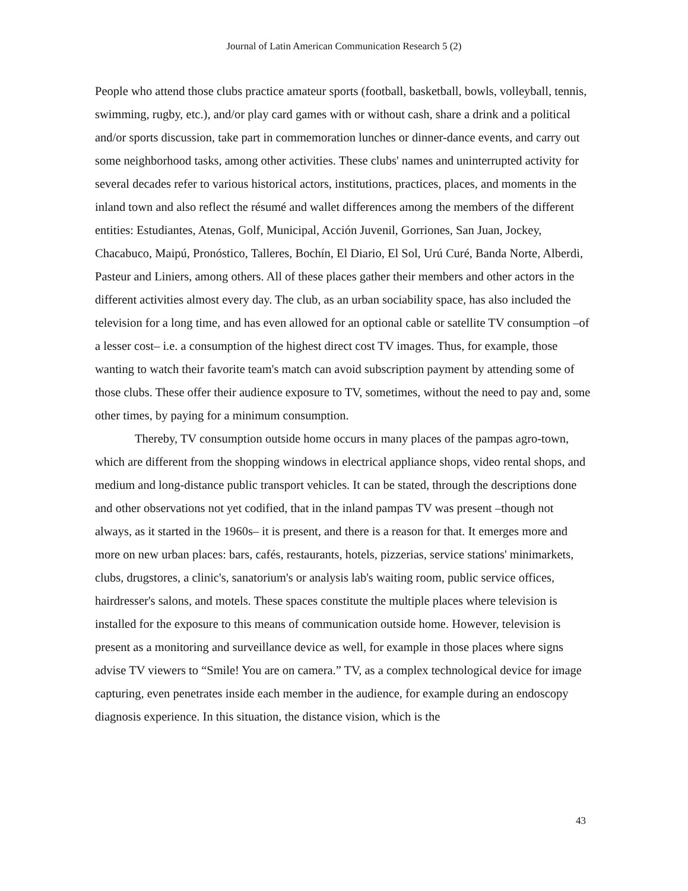Journal of Latin American Communication Research 5 (2)
People who attend those clubs practice amateur sports (football, basketball, bowls, volleyball, tennis, swimming, rugby, etc.), and/or play card games with or without cash, share a drink and a political and/or sports discussion, take part in commemoration lunches or dinner-dance events, and carry out some neighborhood tasks, among other activities. These clubs' names and uninterrupted activity for several decades refer to various historical actors, institutions, practices, places, and moments in the inland town and also reflect the résumé and wallet differences among the members of the different entities: Estudiantes, Atenas, Golf, Municipal, Acción Juvenil, Gorriones, San Juan, Jockey, Chacabuco, Maipú, Pronóstico, Talleres, Bochín, El Diario, El Sol, Urú Curé, Banda Norte, Alberdi, Pasteur and Liniers, among others. All of these places gather their members and other actors in the different activities almost every day. The club, as an urban sociability space, has also included the television for a long time, and has even allowed for an optional cable or satellite TV consumption –of a lesser cost– i.e. a consumption of the highest direct cost TV images. Thus, for example, those wanting to watch their favorite team's match can avoid subscription payment by attending some of those clubs. These offer their audience exposure to TV, sometimes, without the need to pay and, some other times, by paying for a minimum consumption.
Thereby, TV consumption outside home occurs in many places of the pampas agro-town, which are different from the shopping windows in electrical appliance shops, video rental shops, and medium and long-distance public transport vehicles. It can be stated, through the descriptions done and other observations not yet codified, that in the inland pampas TV was present –though not always, as it started in the 1960s– it is present, and there is a reason for that. It emerges more and more on new urban places: bars, cafés, restaurants, hotels, pizzerias, service stations' minimarkets, clubs, drugstores, a clinic's, sanatorium's or analysis lab's waiting room, public service offices, hairdresser's salons, and motels. These spaces constitute the multiple places where television is installed for the exposure to this means of communication outside home. However, television is present as a monitoring and surveillance device as well, for example in those places where signs advise TV viewers to “Smile! You are on camera.” TV, as a complex technological device for image capturing, even penetrates inside each member in the audience, for example during an endoscopy diagnosis experience. In this situation, the distance vision, which is the
43